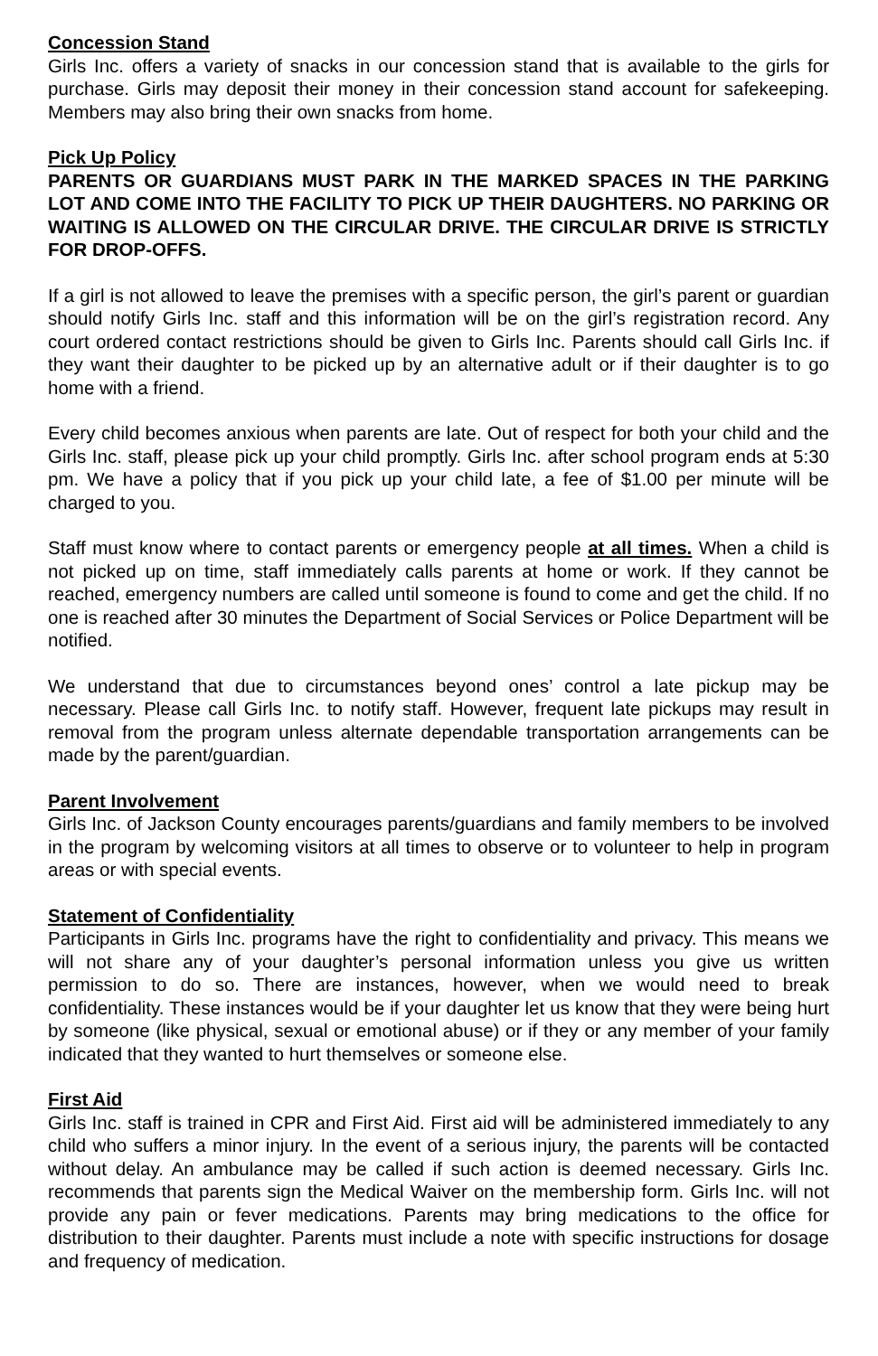Concession Stand
Girls Inc. offers a variety of snacks in our concession stand that is available to the girls for purchase. Girls may deposit their money in their concession stand account for safekeeping. Members may also bring their own snacks from home.
Pick Up Policy
PARENTS OR GUARDIANS MUST PARK IN THE MARKED SPACES IN THE PARKING LOT AND COME INTO THE FACILITY TO PICK UP THEIR DAUGHTERS. NO PARKING OR WAITING IS ALLOWED ON THE CIRCULAR DRIVE. THE CIRCULAR DRIVE IS STRICTLY FOR DROP-OFFS.
If a girl is not allowed to leave the premises with a specific person, the girl’s parent or guardian should notify Girls Inc. staff and this information will be on the girl’s registration record. Any court ordered contact restrictions should be given to Girls Inc. Parents should call Girls Inc. if they want their daughter to be picked up by an alternative adult or if their daughter is to go home with a friend.
Every child becomes anxious when parents are late. Out of respect for both your child and the Girls Inc. staff, please pick up your child promptly. Girls Inc. after school program ends at 5:30 pm. We have a policy that if you pick up your child late, a fee of $1.00 per minute will be charged to you.
Staff must know where to contact parents or emergency people at all times. When a child is not picked up on time, staff immediately calls parents at home or work. If they cannot be reached, emergency numbers are called until someone is found to come and get the child. If no one is reached after 30 minutes the Department of Social Services or Police Department will be notified.
We understand that due to circumstances beyond ones’ control a late pickup may be necessary. Please call Girls Inc. to notify staff. However, frequent late pickups may result in removal from the program unless alternate dependable transportation arrangements can be made by the parent/guardian.
Parent Involvement
Girls Inc. of Jackson County encourages parents/guardians and family members to be involved in the program by welcoming visitors at all times to observe or to volunteer to help in program areas or with special events.
Statement of Confidentiality
Participants in Girls Inc. programs have the right to confidentiality and privacy. This means we will not share any of your daughter’s personal information unless you give us written permission to do so. There are instances, however, when we would need to break confidentiality. These instances would be if your daughter let us know that they were being hurt by someone (like physical, sexual or emotional abuse) or if they or any member of your family indicated that they wanted to hurt themselves or someone else.
First Aid
Girls Inc. staff is trained in CPR and First Aid. First aid will be administered immediately to any child who suffers a minor injury. In the event of a serious injury, the parents will be contacted without delay. An ambulance may be called if such action is deemed necessary. Girls Inc. recommends that parents sign the Medical Waiver on the membership form. Girls Inc. will not provide any pain or fever medications. Parents may bring medications to the office for distribution to their daughter. Parents must include a note with specific instructions for dosage and frequency of medication.